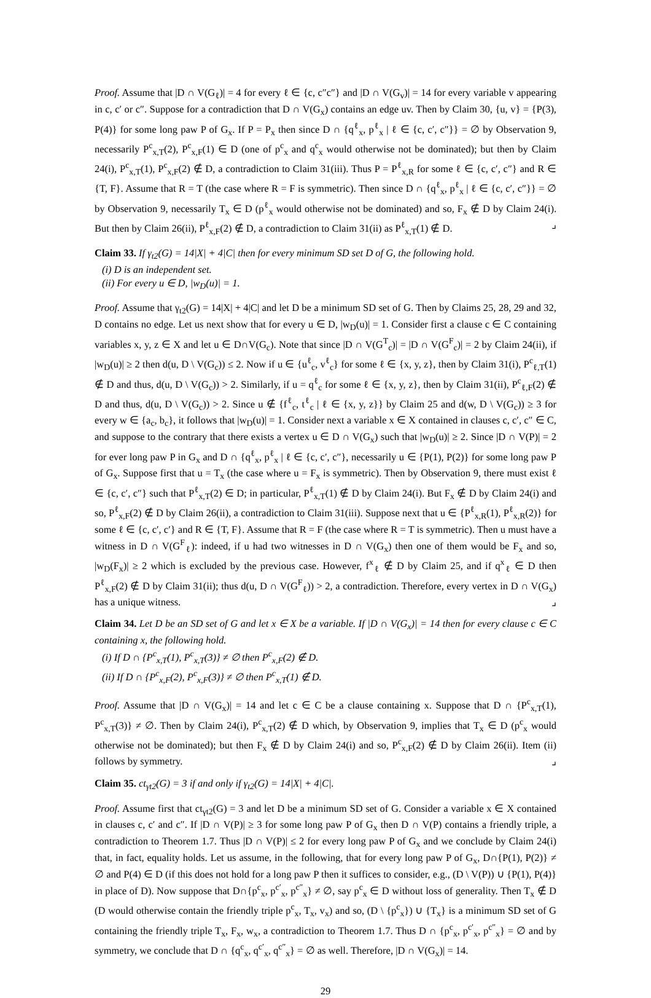Proof. Assume that |D ∩ V(G<sub>ℓ</sub>)| = 4 for every ℓ ∈ {c, c″c″} and |D ∩ V(G<sub>v</sub>)| = 14 for every variable v appearing in c, c′ or c″. Suppose for a contradiction that D ∩ V(G<sub>x</sub>) contains an edge uv. Then by Claim 30, {u, v} = {P(3), P(4)} for some long paw P of G<sub>x</sub>. If P = P<sub>x</sub> then since D ∩ {q<sup>ℓ</sup><sub>x</sub>, p<sup>ℓ</sup><sub>x</sub> | ℓ ∈ {c, c′, c″}} = ∅ by Observation 9, necessarily P<sup>c</sup><sub>x,T</sub>(2), P<sup>c</sup><sub>x,F</sub>(1) ∈ D (one of p<sup>c</sup><sub>x</sub> and q<sup>c</sup><sub>x</sub> would otherwise not be dominated); but then by Claim 24(i), P<sup>c</sup><sub>x,T</sub>(1), P<sup>c</sup><sub>x,F</sub>(2) ∉ D, a contradiction to Claim 31(iii). Thus P = P<sup>ℓ</sup><sub>x,R</sub> for some ℓ ∈ {c, c′, c″} and R ∈ {T, F}. Assume that R = T (the case where R = F is symmetric). Then since D ∩ {q<sup>ℓ</sup><sub>x</sub>, p<sup>ℓ</sup><sub>x</sub> | ℓ ∈ {c, c′, c″}} = ∅ by Observation 9, necessarily T<sub>x</sub> ∈ D (p<sup>ℓ</sup><sub>x</sub> would otherwise not be dominated) and so, F<sub>x</sub> ∉ D by Claim 24(i). But then by Claim 26(ii), P<sup>ℓ</sup><sub>x,F</sub>(2) ∉ D, a contradiction to Claim 31(ii) as P<sup>ℓ</sup><sub>x,T</sub>(1) ∉ D. ⌟
Claim 33. If γ<sub>t2</sub>(G) = 14|X| + 4|C| then for every minimum SD set D of G, the following hold.
(i) D is an independent set.
(ii) For every u ∈ D, |w<sub>D</sub>(u)| = 1.
Proof. Assume that γ<sub>t2</sub>(G) = 14|X| + 4|C| and let D be a minimum SD set of G. Then by Claims 25, 28, 29 and 32, D contains no edge. Let us next show that for every u ∈ D, |w<sub>D</sub>(u)| = 1. Consider first a clause c ∈ C containing variables x, y, z ∈ X and let u ∈ D∩V(G<sub>c</sub>). Note that since |D ∩ V(G<sup>T</sup><sub>c</sub>)| = |D ∩ V(G<sup>F</sup><sub>c</sub>)| = 2 by Claim 24(ii), if |w<sub>D</sub>(u)| ≥ 2 then d(u, D \ V(G<sub>c</sub>)) ≤ 2. Now if u ∈ {u<sup>ℓ</sup><sub>c</sub>, v<sup>ℓ</sup><sub>c</sub>} for some ℓ ∈ {x, y, z}, then by Claim 31(i), P<sup>c</sup><sub>ℓ,T</sub>(1) ∉ D and thus, d(u, D \ V(G<sub>c</sub>)) > 2. Similarly, if u = q<sup>ℓ</sup><sub>c</sub> for some ℓ ∈ {x, y, z}, then by Claim 31(ii), P<sup>c</sup><sub>ℓ,F</sub>(2) ∉ D and thus, d(u, D \ V(G<sub>c</sub>)) > 2. Since u ∉ {f<sup>ℓ</sup><sub>c</sub>, t<sup>ℓ</sup><sub>c</sub> | ℓ ∈ {x, y, z}} by Claim 25 and d(w, D \ V(G<sub>c</sub>)) ≥ 3 for every w ∈ {a<sub>c</sub>, b<sub>c</sub>}, it follows that |w<sub>D</sub>(u)| = 1. Consider next a variable x ∈ X contained in clauses c, c′, c″ ∈ C, and suppose to the contrary that there exists a vertex u ∈ D ∩ V(G<sub>x</sub>) such that |w<sub>D</sub>(u)| ≥ 2. Since |D ∩ V(P)| = 2 for ever long paw P in G<sub>x</sub> and D ∩ {q<sup>ℓ</sup><sub>x</sub>, p<sup>ℓ</sup><sub>x</sub> | ℓ ∈ {c, c′, c″}, necessarily u ∈ {P(1), P(2)} for some long paw P of G<sub>x</sub>. Suppose first that u = T<sub>x</sub> (the case where u = F<sub>x</sub> is symmetric). Then by Observation 9, there must exist ℓ ∈ {c, c′, c″} such that P<sup>ℓ</sup><sub>x,T</sub>(2) ∈ D; in particular, P<sup>ℓ</sup><sub>x,T</sub>(1) ∉ D by Claim 24(i). But F<sub>x</sub> ∉ D by Claim 24(i) and so, P<sup>ℓ</sup><sub>x,F</sub>(2) ∉ D by Claim 26(ii), a contradiction to Claim 31(iii). Suppose next that u ∈ {P<sup>ℓ</sup><sub>x,R</sub>(1), P<sup>ℓ</sup><sub>x,R</sub>(2)} for some ℓ ∈ {c, c′, c′} and R ∈ {T, F}. Assume that R = F (the case where R = T is symmetric). Then u must have a witness in D ∩ V(G<sup>F</sup><sub>ℓ</sub>): indeed, if u had two witnesses in D ∩ V(G<sub>x</sub>) then one of them would be F<sub>x</sub> and so, |w<sub>D</sub>(F<sub>x</sub>)| ≥ 2 which is excluded by the previous case. However, f<sup>x</sup><sub>ℓ</sub> ∉ D by Claim 25, and if q<sup>x</sup><sub>ℓ</sub> ∈ D then P<sup>ℓ</sup><sub>x,F</sub>(2) ∉ D by Claim 31(ii); thus d(u, D ∩ V(G<sup>F</sup><sub>ℓ</sub>)) > 2, a contradiction. Therefore, every vertex in D ∩ V(G<sub>x</sub>) has a unique witness. ⌟
Claim 34. Let D be an SD set of G and let x ∈ X be a variable. If |D ∩ V(G<sub>x</sub>)| = 14 then for every clause c ∈ C containing x, the following hold.
(i) If D ∩ {P<sup>c</sup><sub>x,T</sub>(1), P<sup>c</sup><sub>x,T</sub>(3)} ≠ ∅ then P<sup>c</sup><sub>x,F</sub>(2) ∉ D.
(ii) If D ∩ {P<sup>c</sup><sub>x,F</sub>(2), P<sup>c</sup><sub>x,F</sub>(3)} ≠ ∅ then P<sup>c</sup><sub>x,T</sub>(1) ∉ D.
Proof. Assume that |D ∩ V(G<sub>x</sub>)| = 14 and let c ∈ C be a clause containing x. Suppose that D ∩ {P<sup>c</sup><sub>x,T</sub>(1), P<sup>c</sup><sub>x,T</sub>(3)} ≠ ∅. Then by Claim 24(i), P<sup>c</sup><sub>x,T</sub>(2) ∉ D which, by Observation 9, implies that T<sub>x</sub> ∈ D (p<sup>c</sup><sub>x</sub> would otherwise not be dominated); but then F<sub>x</sub> ∉ D by Claim 24(i) and so, P<sup>c</sup><sub>x,F</sub>(2) ∉ D by Claim 26(ii). Item (ii) follows by symmetry. ⌟
Claim 35. ct<sub>γt2</sub>(G) = 3 if and only if γ<sub>t2</sub>(G) = 14|X| + 4|C|.
Proof. Assume first that ct<sub>γt2</sub>(G) = 3 and let D be a minimum SD set of G. Consider a variable x ∈ X contained in clauses c, c′ and c″. If |D ∩ V(P)| ≥ 3 for some long paw P of G<sub>x</sub> then D ∩ V(P) contains a friendly triple, a contradiction to Theorem 1.7. Thus |D ∩ V(P)| ≤ 2 for every long paw P of G<sub>x</sub> and we conclude by Claim 24(i) that, in fact, equality holds. Let us assume, in the following, that for every long paw P of G<sub>x</sub>, D∩{P(1), P(2)} ≠ ∅ and P(4) ∈ D (if this does not hold for a long paw P then it suffices to consider, e.g., (D \ V(P)) ∪ {P(1), P(4)} in place of D). Now suppose that D∩{p<sup>c</sup><sub>x</sub>, p<sup>c′</sup><sub>x</sub>, p<sup>c″</sup><sub>x</sub>} ≠ ∅, say p<sup>c</sup><sub>x</sub> ∈ D without loss of generality. Then T<sub>x</sub> ∉ D (D would otherwise contain the friendly triple p<sup>c</sup><sub>x</sub>, T<sub>x</sub>, v<sub>x</sub>) and so, (D \ {p<sup>c</sup><sub>x</sub>}) ∪ {T<sub>x</sub>} is a minimum SD set of G containing the friendly triple T<sub>x</sub>, F<sub>x</sub>, w<sub>x</sub>, a contradiction to Theorem 1.7. Thus D ∩ {p<sup>c</sup><sub>x</sub>, p<sup>c′</sup><sub>x</sub>, p<sup>c″</sup><sub>x</sub>} = ∅ and by symmetry, we conclude that D ∩ {q<sup>c</sup><sub>x</sub>, q<sup>c′</sup><sub>x</sub>, q<sup>c″</sup><sub>x</sub>} = ∅ as well. Therefore, |D ∩ V(G<sub>x</sub>)| = 14.
29